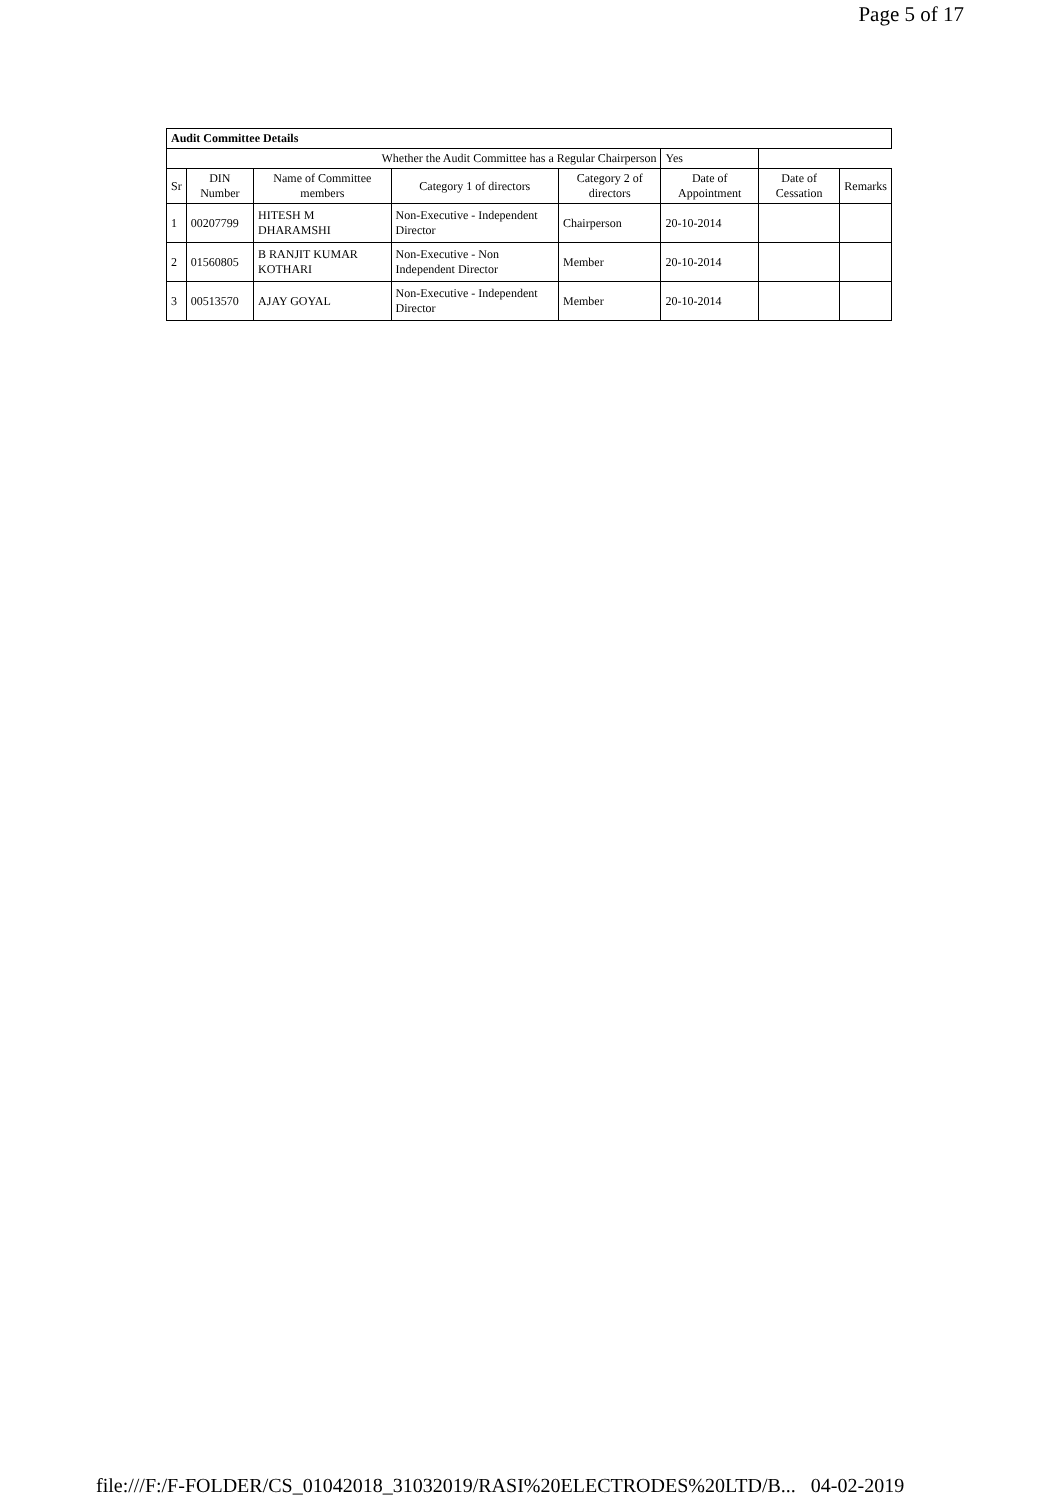Page 5 of 17
| Audit Committee Details | | | | | | | |
| Whether the Audit Committee has a Regular Chairperson | | | | | Yes | | |
| Sr | DIN Number | Name of Committee members | Category 1 of directors | Category 2 of directors | Date of Appointment | Date of Cessation | Remarks |
| 1 | 00207799 | HITESH M DHARAMSHI | Non-Executive - Independent Director | Chairperson | 20-10-2014 | | |
| 2 | 01560805 | B RANJIT KUMAR KOTHARI | Non-Executive - Non Independent Director | Member | 20-10-2014 | | |
| 3 | 00513570 | AJAY GOYAL | Non-Executive - Independent Director | Member | 20-10-2014 | | |
file:///F:/F-FOLDER/CS_01042018_31032019/RASI%20ELECTRODES%20LTD/B... 04-02-2019